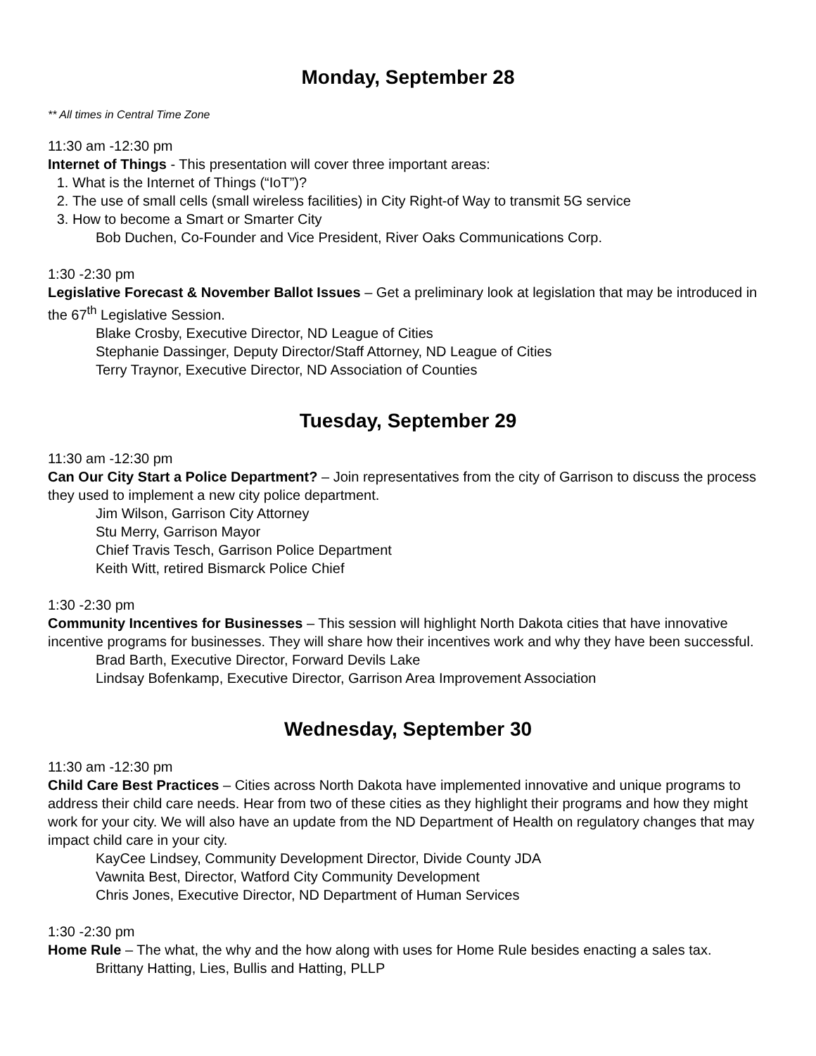Monday, September 28
** All times in Central Time Zone
11:30 am -12:30 pm
Internet of Things - This presentation will cover three important areas:
1. What is the Internet of Things (“IoT”)?
2. The use of small cells (small wireless facilities) in City Right-of Way to transmit 5G service
3. How to become a Smart or Smarter City
Bob Duchen, Co-Founder and Vice President, River Oaks Communications Corp.
1:30 -2:30 pm
Legislative Forecast & November Ballot Issues – Get a preliminary look at legislation that may be introduced in the 67<sup>th</sup> Legislative Session.
Blake Crosby, Executive Director, ND League of Cities
Stephanie Dassinger, Deputy Director/Staff Attorney, ND League of Cities
Terry Traynor, Executive Director, ND Association of Counties
Tuesday, September 29
11:30 am -12:30 pm
Can Our City Start a Police Department? – Join representatives from the city of Garrison to discuss the process they used to implement a new city police department.
Jim Wilson, Garrison City Attorney
Stu Merry, Garrison Mayor
Chief Travis Tesch, Garrison Police Department
Keith Witt, retired Bismarck Police Chief
1:30 -2:30 pm
Community Incentives for Businesses – This session will highlight North Dakota cities that have innovative incentive programs for businesses. They will share how their incentives work and why they have been successful.
Brad Barth, Executive Director, Forward Devils Lake
Lindsay Bofenkamp, Executive Director, Garrison Area Improvement Association
Wednesday, September 30
11:30 am -12:30 pm
Child Care Best Practices – Cities across North Dakota have implemented innovative and unique programs to address their child care needs. Hear from two of these cities as they highlight their programs and how they might work for your city. We will also have an update from the ND Department of Health on regulatory changes that may impact child care in your city.
KayCee Lindsey, Community Development Director, Divide County JDA
Vawnita Best, Director, Watford City Community Development
Chris Jones, Executive Director, ND Department of Human Services
1:30 -2:30 pm
Home Rule – The what, the why and the how along with uses for Home Rule besides enacting a sales tax.
Brittany Hatting, Lies, Bullis and Hatting, PLLP